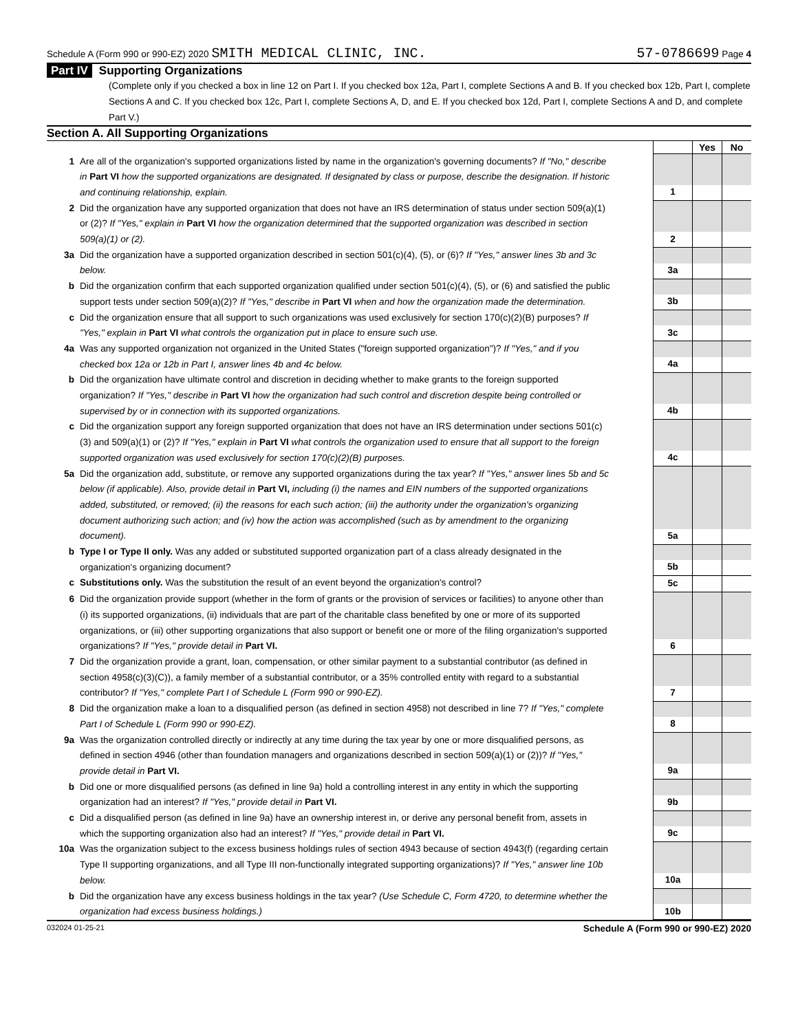Schedule A (Form 990 or 990-EZ) 2020 SMITH MEDICAL CLINIC, INC.
57-0786699 Page 4
Part IV Supporting Organizations
(Complete only if you checked a box in line 12 on Part I. If you checked box 12a, Part I, complete Sections A and B. If you checked box 12b, Part I, complete Sections A and C. If you checked box 12c, Part I, complete Sections A, D, and E. If you checked box 12d, Part I, complete Sections A and D, and complete Part V.)
Section A. All Supporting Organizations
| | | | Yes | No |
| 1 | Are all of the organization's supported organizations listed by name in the organization's governing documents? If "No," describe in Part VI how the supported organizations are designated. If designated by class or purpose, describe the designation. If historic and continuing relationship, explain. | 1 | | |
| 2 | Did the organization have any supported organization that does not have an IRS determination of status under section 509(a)(1) or (2)? If "Yes," explain in Part VI how the organization determined that the supported organization was described in section 509(a)(1) or (2). | 2 | | |
| 3a | Did the organization have a supported organization described in section 501(c)(4), (5), or (6)? If "Yes," answer lines 3b and 3c below. | 3a | | |
| b | Did the organization confirm that each supported organization qualified under section 501(c)(4), (5), or (6) and satisfied the public support tests under section 509(a)(2)? If "Yes," describe in Part VI when and how the organization made the determination. | 3b | | |
| c | Did the organization ensure that all support to such organizations was used exclusively for section 170(c)(2)(B) purposes? If "Yes," explain in Part VI what controls the organization put in place to ensure such use. | 3c | | |
| 4a | Was any supported organization not organized in the United States ("foreign supported organization")? If "Yes," and if you checked box 12a or 12b in Part I, answer lines 4b and 4c below. | 4a | | |
| b | Did the organization have ultimate control and discretion in deciding whether to make grants to the foreign supported organization? If "Yes," describe in Part VI how the organization had such control and discretion despite being controlled or supervised by or in connection with its supported organizations. | 4b | | |
| c | Did the organization support any foreign supported organization that does not have an IRS determination under sections 501(c)(3) and 509(a)(1) or (2)? If "Yes," explain in Part VI what controls the organization used to ensure that all support to the foreign supported organization was used exclusively for section 170(c)(2)(B) purposes. | 4c | | |
| 5a | Did the organization add, substitute, or remove any supported organizations during the tax year? If "Yes," answer lines 5b and 5c below (if applicable). Also, provide detail in Part VI, including (i) the names and EIN numbers of the supported organizations added, substituted, or removed; (ii) the reasons for each such action; (iii) the authority under the organization's organizing document authorizing such action; and (iv) how the action was accomplished (such as by amendment to the organizing document). | 5a | | |
| b | Type I or Type II only. Was any added or substituted supported organization part of a class already designated in the organization's organizing document? | 5b | | |
| c | Substitutions only. Was the substitution the result of an event beyond the organization's control? | 5c | | |
| 6 | Did the organization provide support (whether in the form of grants or the provision of services or facilities) to anyone other than (i) its supported organizations, (ii) individuals that are part of the charitable class benefited by one or more of its supported organizations, or (iii) other supporting organizations that also support or benefit one or more of the filing organization's supported organizations? If "Yes," provide detail in Part VI. | 6 | | |
| 7 | Did the organization provide a grant, loan, compensation, or other similar payment to a substantial contributor (as defined in section 4958(c)(3)(C)), a family member of a substantial contributor, or a 35% controlled entity with regard to a substantial contributor? If "Yes," complete Part I of Schedule L (Form 990 or 990-EZ). | 7 | | |
| 8 | Did the organization make a loan to a disqualified person (as defined in section 4958) not described in line 7? If "Yes," complete Part I of Schedule L (Form 990 or 990-EZ). | 8 | | |
| 9a | Was the organization controlled directly or indirectly at any time during the tax year by one or more disqualified persons, as defined in section 4946 (other than foundation managers and organizations described in section 509(a)(1) or (2))? If "Yes," provide detail in Part VI. | 9a | | |
| b | Did one or more disqualified persons (as defined in line 9a) hold a controlling interest in any entity in which the supporting organization had an interest? If "Yes," provide detail in Part VI. | 9b | | |
| c | Did a disqualified person (as defined in line 9a) have an ownership interest in, or derive any personal benefit from, assets in which the supporting organization also had an interest? If "Yes," provide detail in Part VI. | 9c | | |
| 10a | Was the organization subject to the excess business holdings rules of section 4943 because of section 4943(f) (regarding certain Type II supporting organizations, and all Type III non-functionally integrated supporting organizations)? If "Yes," answer line 10b below. | 10a | | |
| b | Did the organization have any excess business holdings in the tax year? (Use Schedule C, Form 4720, to determine whether the organization had excess business holdings.) | 10b | | |
032024 01-25-21 Schedule A (Form 990 or 990-EZ) 2020